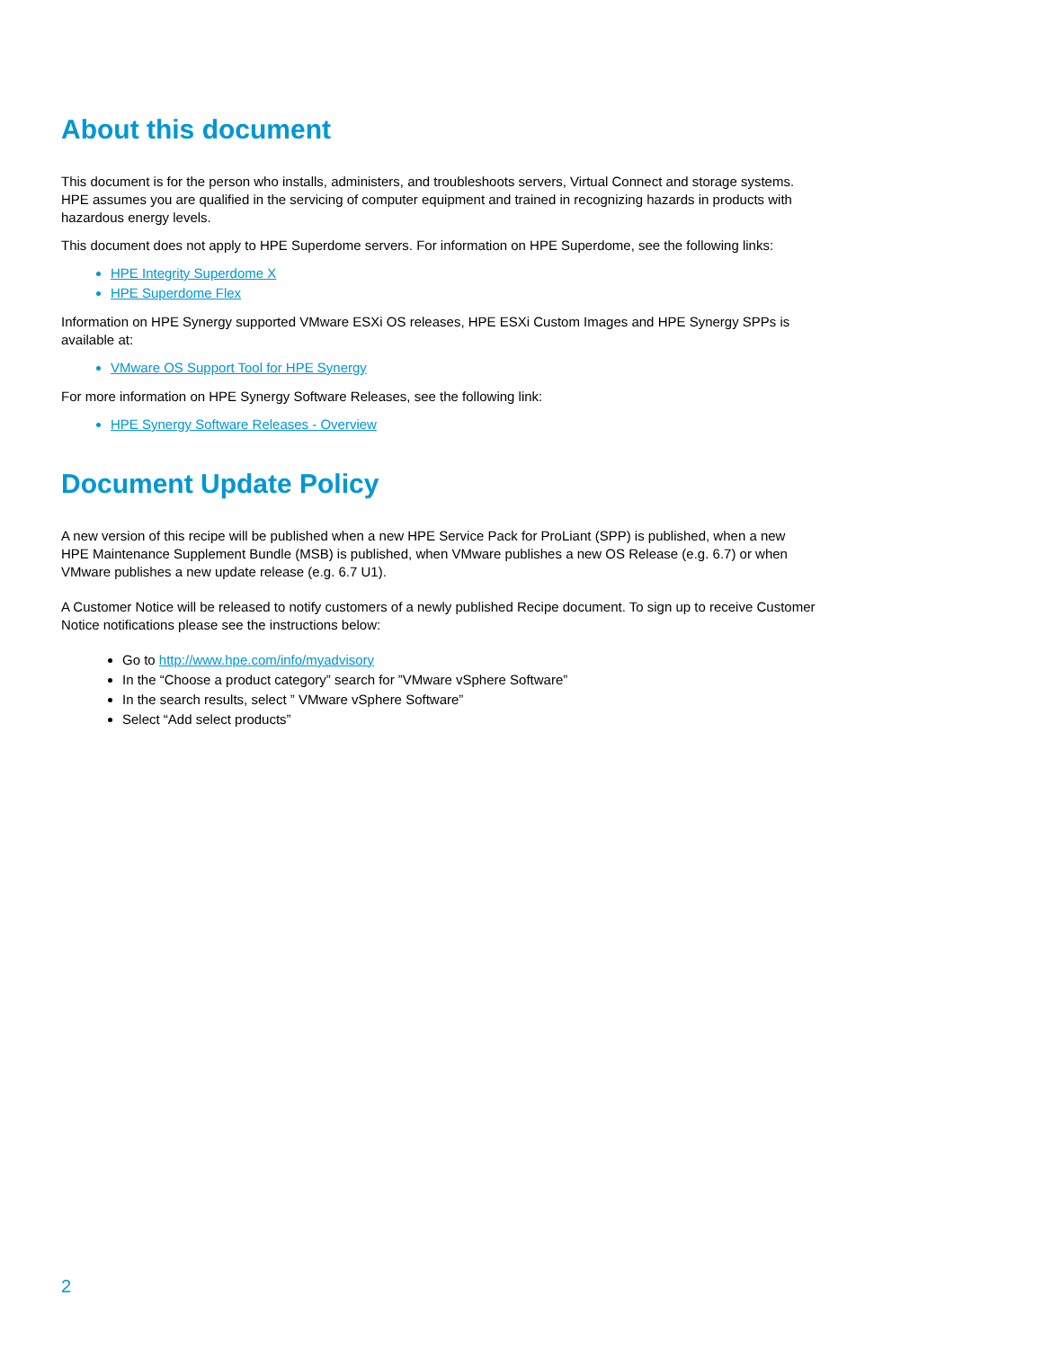About this document
This document is for the person who installs, administers, and troubleshoots servers, Virtual Connect and storage systems. HPE assumes you are qualified in the servicing of computer equipment and trained in recognizing hazards in products with hazardous energy levels.
This document does not apply to HPE Superdome servers. For information on HPE Superdome, see the following links:
HPE Integrity Superdome X
HPE Superdome Flex
Information on HPE Synergy supported VMware ESXi OS releases, HPE ESXi Custom Images and HPE Synergy SPPs is available at:
VMware OS Support Tool for HPE Synergy
For more information on HPE Synergy Software Releases, see the following link:
HPE Synergy Software Releases - Overview
Document Update Policy
A new version of this recipe will be published when a new HPE Service Pack for ProLiant (SPP) is published, when a new HPE Maintenance Supplement Bundle (MSB) is published, when VMware publishes a new OS Release (e.g. 6.7) or when VMware publishes a new update release (e.g. 6.7 U1).
A Customer Notice will be released to notify customers of a newly published Recipe document. To sign up to receive Customer Notice notifications please see the instructions below:
Go to http://www.hpe.com/info/myadvisory
In the “Choose a product category” search for ”VMware vSphere Software”
In the search results, select ” VMware vSphere Software”
Select “Add select products”
2